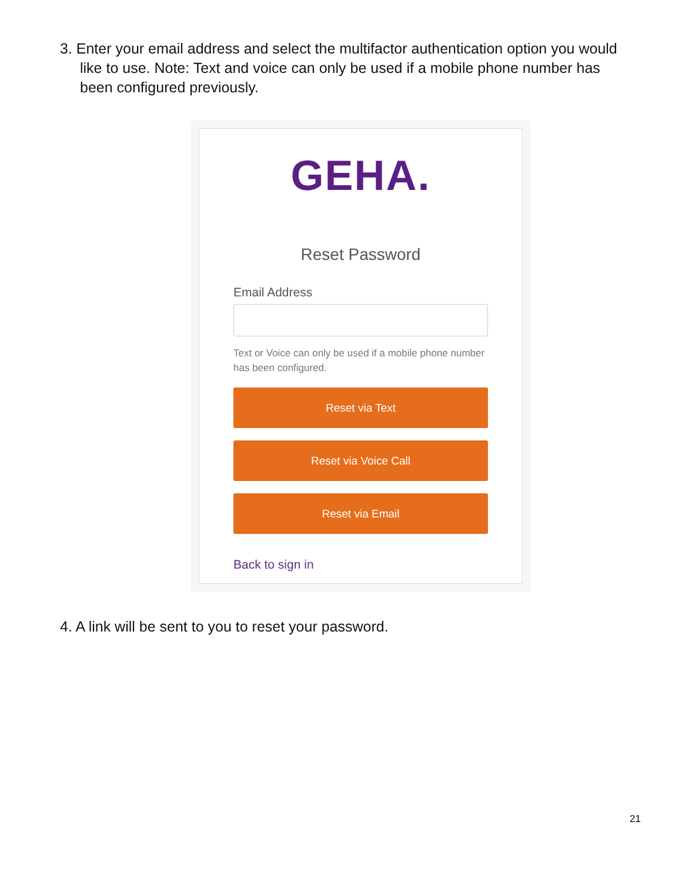3. Enter your email address and select the multifactor authentication option you would like to use. Note: Text and voice can only be used if a mobile phone number has been configured previously.
GEHA.
Reset Password
Email Address
Text or Voice can only be used if a mobile phone number has been configured.
Reset via Text
Reset via Voice Call
Reset via Email
Back to sign in
4. A link will be sent to you to reset your password.
21